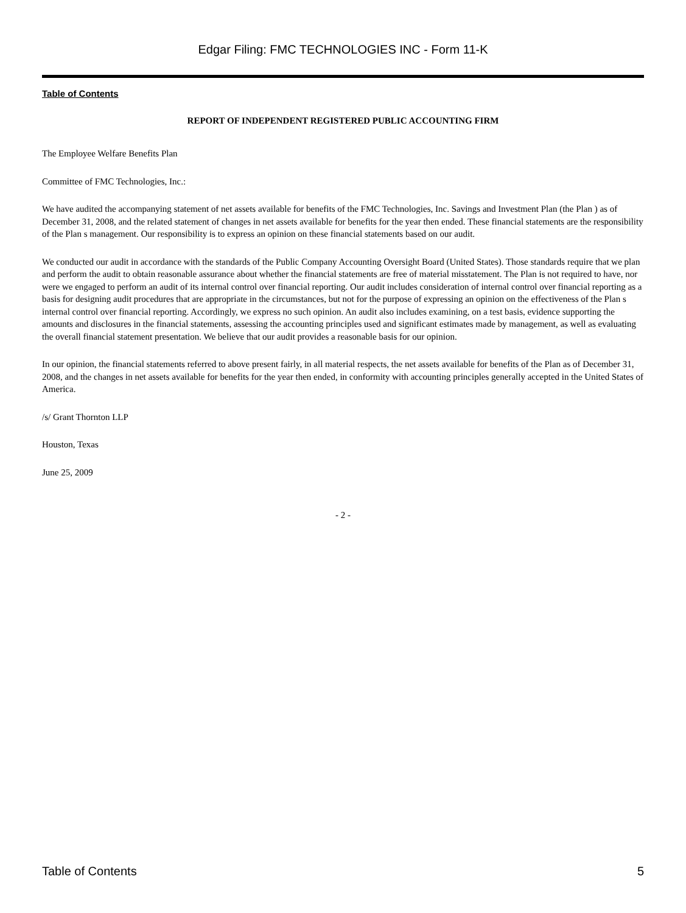Edgar Filing: FMC TECHNOLOGIES INC - Form 11-K
Table of Contents
REPORT OF INDEPENDENT REGISTERED PUBLIC ACCOUNTING FIRM
The Employee Welfare Benefits Plan
Committee of FMC Technologies, Inc.:
We have audited the accompanying statement of net assets available for benefits of the FMC Technologies, Inc. Savings and Investment Plan (the Plan ) as of December 31, 2008, and the related statement of changes in net assets available for benefits for the year then ended. These financial statements are the responsibility of the Plan s management. Our responsibility is to express an opinion on these financial statements based on our audit.
We conducted our audit in accordance with the standards of the Public Company Accounting Oversight Board (United States). Those standards require that we plan and perform the audit to obtain reasonable assurance about whether the financial statements are free of material misstatement. The Plan is not required to have, nor were we engaged to perform an audit of its internal control over financial reporting. Our audit includes consideration of internal control over financial reporting as a basis for designing audit procedures that are appropriate in the circumstances, but not for the purpose of expressing an opinion on the effectiveness of the Plan s internal control over financial reporting. Accordingly, we express no such opinion. An audit also includes examining, on a test basis, evidence supporting the amounts and disclosures in the financial statements, assessing the accounting principles used and significant estimates made by management, as well as evaluating the overall financial statement presentation. We believe that our audit provides a reasonable basis for our opinion.
In our opinion, the financial statements referred to above present fairly, in all material respects, the net assets available for benefits of the Plan as of December 31, 2008, and the changes in net assets available for benefits for the year then ended, in conformity with accounting principles generally accepted in the United States of America.
/s/ Grant Thornton LLP
Houston, Texas
June 25, 2009
- 2 -
Table of Contents 5